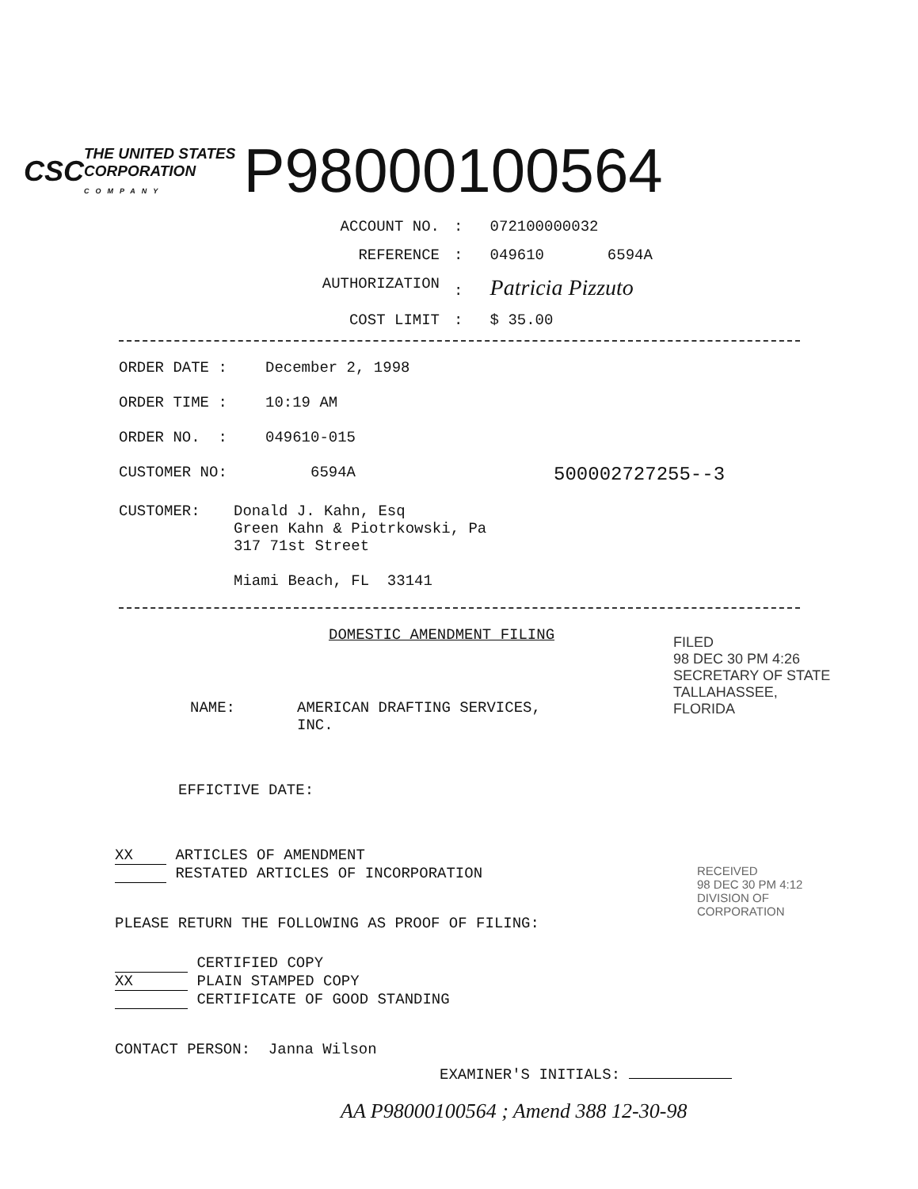CSC
THE UNITED STATES
CORPORATION
COMPANY
P98000100564
ACCOUNT NO. : 072100000032
REFERENCE : 049610 6594A
AUTHORIZATION : Patricia Pizzuto
COST LIMIT : $ 35.00
ORDER DATE : December 2, 1998
ORDER TIME : 10:19 AM
ORDER NO. : 049610-015
CUSTOMER NO: 6594A
500002727255--3
CUSTOMER: Donald J. Kahn, Esq
Green Kahn & Piotrkowski, Pa
317 71st Street
Miami Beach, FL 33141
DOMESTIC AMENDMENT FILING
NAME: AMERICAN DRAFTING SERVICES,
INC.
EFFICTIVE DATE:
XX ARTICLES OF AMENDMENT
RESTATED ARTICLES OF INCORPORATION
PLEASE RETURN THE FOLLOWING AS PROOF OF FILING:
CERTIFIED COPY
XX PLAIN STAMPED COPY
CERTIFICATE OF GOOD STANDING
CONTACT PERSON: Janna Wilson
EXAMINER'S INITIALS:
AA P98000100564 ; Amend 388 12-30-98
FILED
98 DEC 30 PM 4:26
SECRETARY OF STATE
TALLAHASSEE, FLORIDA
RECEIVED
98 DEC 30 PM 4:12
DIVISION OF CORPORATION